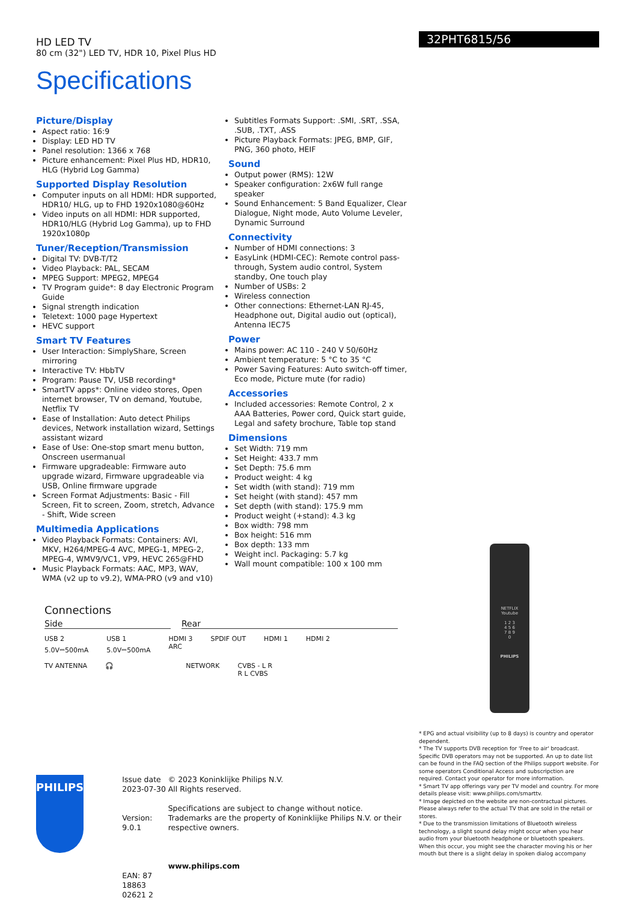HD LED TV
80 cm (32") LED TV, HDR 10, Pixel Plus HD
Specifications
32PHT6815/56
Picture/Display
Aspect ratio: 16:9
Display: LED HD TV
Panel resolution: 1366 x 768
Picture enhancement: Pixel Plus HD, HDR10, HLG (Hybrid Log Gamma)
Supported Display Resolution
Computer inputs on all HDMI: HDR supported, HDR10/ HLG, up to FHD 1920x1080@60Hz
Video inputs on all HDMI: HDR supported, HDR10/HLG (Hybrid Log Gamma), up to FHD 1920x1080p
Tuner/Reception/Transmission
Digital TV: DVB-T/T2
Video Playback: PAL, SECAM
MPEG Support: MPEG2, MPEG4
TV Program guide*: 8 day Electronic Program Guide
Signal strength indication
Teletext: 1000 page Hypertext
HEVC support
Smart TV Features
User Interaction: SimplyShare, Screen mirroring
Interactive TV: HbbTV
Program: Pause TV, USB recording*
SmartTV apps*: Online video stores, Open internet browser, TV on demand, Youtube, Netflix TV
Ease of Installation: Auto detect Philips devices, Network installation wizard, Settings assistant wizard
Ease of Use: One-stop smart menu button, Onscreen usermanual
Firmware upgradeable: Firmware auto upgrade wizard, Firmware upgradeable via USB, Online firmware upgrade
Screen Format Adjustments: Basic - Fill Screen, Fit to screen, Zoom, stretch, Advance - Shift, Wide screen
Multimedia Applications
Video Playback Formats: Containers: AVI, MKV, H264/MPEG-4 AVC, MPEG-1, MPEG-2, MPEG-4, WMV9/VC1, VP9, HEVC 265@FHD
Music Playback Formats: AAC, MP3, WAV, WMA (v2 up to v9.2), WMA-PRO (v9 and v10)
Subtitles Formats Support: .SMI, .SRT, .SSA, .SUB, .TXT, .ASS
Picture Playback Formats: JPEG, BMP, GIF, PNG, 360 photo, HEIF
Sound
Output power (RMS): 12W
Speaker configuration: 2x6W full range speaker
Sound Enhancement: 5 Band Equalizer, Clear Dialogue, Night mode, Auto Volume Leveler, Dynamic Surround
Connectivity
Number of HDMI connections: 3
EasyLink (HDMI-CEC): Remote control pass-through, System audio control, System standby, One touch play
Number of USBs: 2
Wireless connection
Other connections: Ethernet-LAN RJ-45, Headphone out, Digital audio out (optical), Antenna IEC75
Power
Mains power: AC 110 - 240 V 50/60Hz
Ambient temperature: 5 °C to 35 °C
Power Saving Features: Auto switch-off timer, Eco mode, Picture mute (for radio)
Accessories
Included accessories: Remote Control, 2 x AAA Batteries, Power cord, Quick start guide, Legal and safety brochure, Table top stand
Dimensions
Set Width: 719 mm
Set Height: 433.7 mm
Set Depth: 75.6 mm
Product weight: 4 kg
Set width (with stand): 719 mm
Set height (with stand): 457 mm
Set depth (with stand): 175.9 mm
Product weight (+stand): 4.3 kg
Box width: 798 mm
Box height: 516 mm
Box depth: 133 mm
Weight incl. Packaging: 5.7 kg
Wall mount compatible: 100 x 100 mm
Connections
Side Rear
USB 2
5.0V⎓500mA USB 1
5.0V⎓500mA HDMI 3
ARC SPDIF OUT HDMI 1 HDMI 2
TV ANTENNA 🎧 NETWORK CVBS - L R
R L CVBS
NETFLIX
Youtube
1 2 3
4 5 6
7 8 9
0
PHILIPS
* EPG and actual visibility (up to 8 days) is country and operator dependent.
* The TV supports DVB reception for 'Free to air' broadcast. Specific DVB operators may not be supported. An up to date list can be found in the FAQ section of the Philips support website. For some operators Conditional Access and subscripction are required. Contact your operator for more information.
* Smart TV app offerings vary per TV model and country. For more details please visit: www.philips.com/smarttv.
* Image depicted on the website are non-contractual pictures. Please always refer to the actual TV that are sold in the retail or stores.
* Due to the transmission limitations of Bluetooth wireless technology, a slight sound delay might occur when you hear audio from your bluetooth headphone or bluetooth speakers. When this occur, you might see the character moving his or her mouth but there is a slight delay in spoken dialog accompany
PHILIPS
Issue date 2023-07-30
Version: 9.0.1
EAN: 87 18863 02621 2
© 2023 Koninklijke Philips N.V.
All Rights reserved.
Specifications are subject to change without notice. Trademarks are the property of Koninklijke Philips N.V. or their respective owners.
www.philips.com